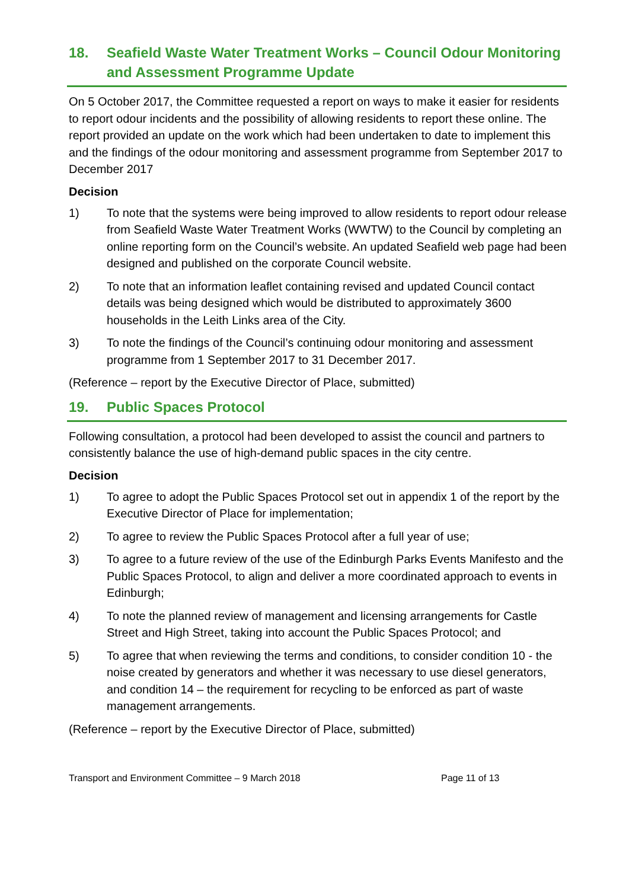18. Seafield Waste Water Treatment Works – Council Odour Monitoring and Assessment Programme Update
On 5 October 2017, the Committee requested a report on ways to make it easier for residents to report odour incidents and the possibility of allowing residents to report these online. The report provided an update on the work which had been undertaken to date to implement this and the findings of the odour monitoring and assessment programme from September 2017 to December 2017
Decision
1) To note that the systems were being improved to allow residents to report odour release from Seafield Waste Water Treatment Works (WWTW) to the Council by completing an online reporting form on the Council’s website. An updated Seafield web page had been designed and published on the corporate Council website.
2) To note that an information leaflet containing revised and updated Council contact details was being designed which would be distributed to approximately 3600 households in the Leith Links area of the City.
3) To note the findings of the Council’s continuing odour monitoring and assessment programme from 1 September 2017 to 31 December 2017.
(Reference – report by the Executive Director of Place, submitted)
19. Public Spaces Protocol
Following consultation, a protocol had been developed to assist the council and partners to consistently balance the use of high-demand public spaces in the city centre.
Decision
1) To agree to adopt the Public Spaces Protocol set out in appendix 1 of the report by the Executive Director of Place for implementation;
2) To agree to review the Public Spaces Protocol after a full year of use;
3) To agree to a future review of the use of the Edinburgh Parks Events Manifesto and the Public Spaces Protocol, to align and deliver a more coordinated approach to events in Edinburgh;
4) To note the planned review of management and licensing arrangements for Castle Street and High Street, taking into account the Public Spaces Protocol; and
5) To agree that when reviewing the terms and conditions, to consider condition 10 - the noise created by generators and whether it was necessary to use diesel generators, and condition 14 – the requirement for recycling to be enforced as part of waste management arrangements.
(Reference – report by the Executive Director of Place, submitted)
Transport and Environment Committee – 9 March 2018 Page 11 of 13